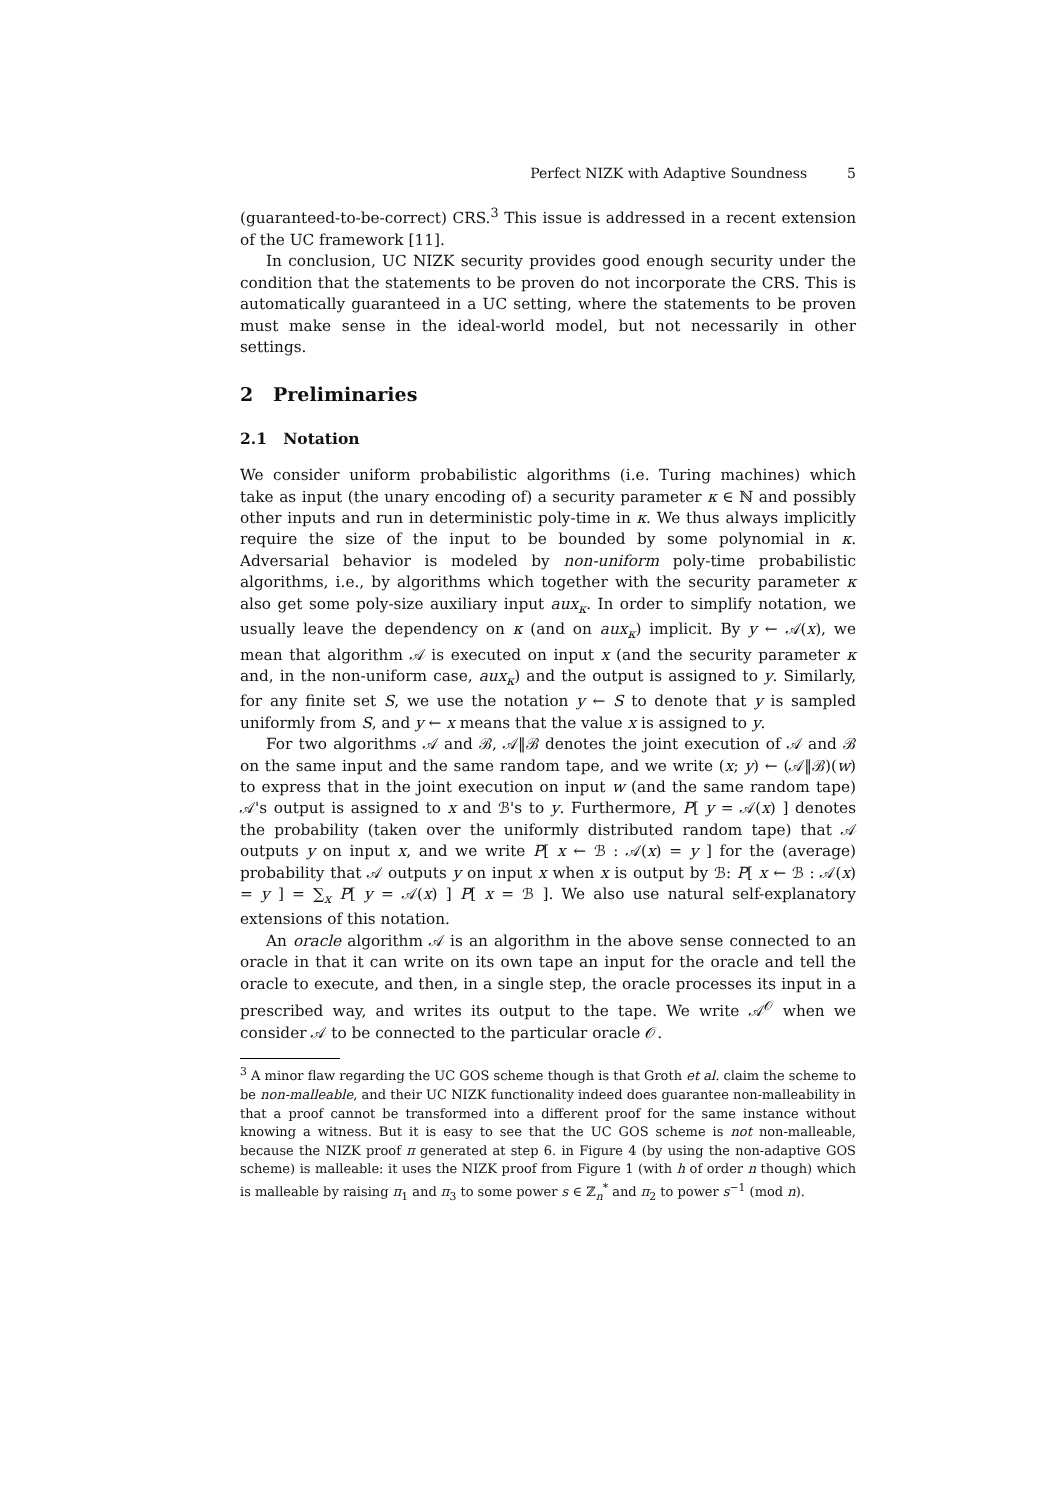Perfect NIZK with Adaptive Soundness 5
(guaranteed-to-be-correct) CRS.<sup>3</sup> This issue is addressed in a recent extension of the UC framework [11].
In conclusion, UC NIZK security provides good enough security under the condition that the statements to be proven do not incorporate the CRS. This is automatically guaranteed in a UC setting, where the statements to be proven must make sense in the ideal-world model, but not necessarily in other settings.
2 Preliminaries
2.1 Notation
We consider uniform probabilistic algorithms (i.e. Turing machines) which take as input (the unary encoding of) a security parameter κ ∈ ℕ and possibly other inputs and run in deterministic poly-time in κ. We thus always implicitly require the size of the input to be bounded by some polynomial in κ. Adversarial behavior is modeled by non-uniform poly-time probabilistic algorithms, i.e., by algorithms which together with the security parameter κ also get some poly-size auxiliary input aux<sub>κ</sub>. In order to simplify notation, we usually leave the dependency on κ (and on aux<sub>κ</sub>) implicit. By y ← 𝒜(x), we mean that algorithm 𝒜 is executed on input x (and the security parameter κ and, in the non-uniform case, aux<sub>κ</sub>) and the output is assigned to y. Similarly, for any finite set S, we use the notation y ← S to denote that y is sampled uniformly from S, and y ← x means that the value x is assigned to y.
For two algorithms 𝒜 and ℬ, 𝒜‖ℬ denotes the joint execution of 𝒜 and ℬ on the same input and the same random tape, and we write (x; y) ← (𝒜‖ℬ)(w) to express that in the joint execution on input w (and the same random tape) 𝒜's output is assigned to x and ℬ's to y. Furthermore, P[ y = 𝒜(x) ] denotes the probability (taken over the uniformly distributed random tape) that 𝒜 outputs y on input x, and we write P[ x ← ℬ : 𝒜(x) = y ] for the (average) probability that 𝒜 outputs y on input x when x is output by ℬ: P[ x ← ℬ : 𝒜(x) = y ] = ∑<sub>x</sub> P[ y = 𝒜(x) ] P[ x = ℬ ]. We also use natural self-explanatory extensions of this notation.
An oracle algorithm 𝒜 is an algorithm in the above sense connected to an oracle in that it can write on its own tape an input for the oracle and tell the oracle to execute, and then, in a single step, the oracle processes its input in a prescribed way, and writes its output to the tape. We write 𝒜<sup>𝒪</sup> when we consider 𝒜 to be connected to the particular oracle 𝒪.
<sup>3</sup> A minor flaw regarding the UC GOS scheme though is that Groth et al. claim the scheme to be non-malleable, and their UC NIZK functionality indeed does guarantee non-malleability in that a proof cannot be transformed into a different proof for the same instance without knowing a witness. But it is easy to see that the UC GOS scheme is not non-malleable, because the NIZK proof π generated at step 6. in Figure 4 (by using the non-adaptive GOS scheme) is malleable: it uses the NIZK proof from Figure 1 (with h of order n though) which is malleable by raising π<sub>1</sub> and π<sub>3</sub> to some power s ∈ ℤ<sub>n</sub><sup>*</sup> and π<sub>2</sub> to power s<sup>−1</sup> (mod n).